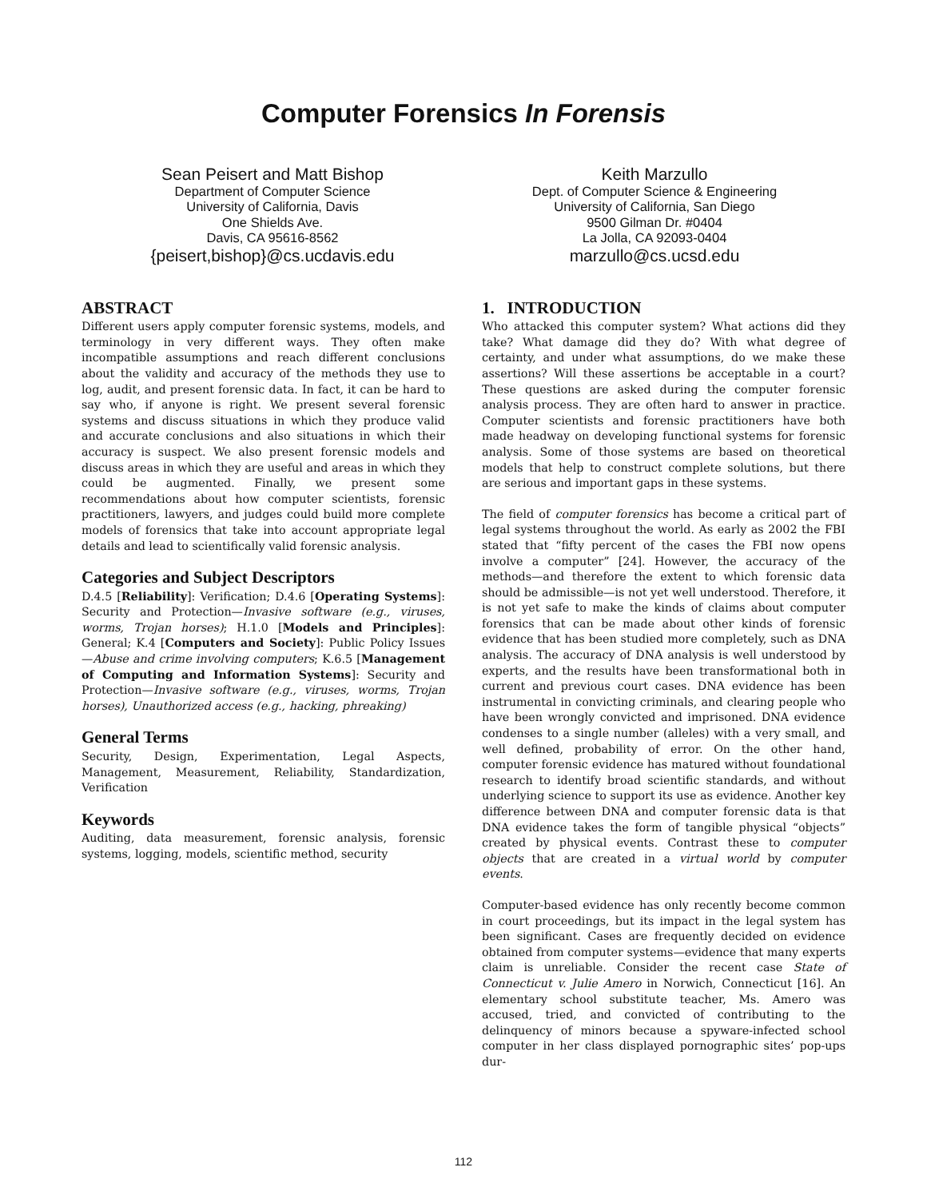Computer Forensics In Forensis
Sean Peisert and Matt Bishop
Department of Computer Science
University of California, Davis
One Shields Ave.
Davis, CA 95616-8562
{peisert,bishop}@cs.ucdavis.edu
Keith Marzullo
Dept. of Computer Science & Engineering
University of California, San Diego
9500 Gilman Dr. #0404
La Jolla, CA 92093-0404
marzullo@cs.ucsd.edu
ABSTRACT
Different users apply computer forensic systems, models, and terminology in very different ways. They often make incompatible assumptions and reach different conclusions about the validity and accuracy of the methods they use to log, audit, and present forensic data. In fact, it can be hard to say who, if anyone is right. We present several forensic systems and discuss situations in which they produce valid and accurate conclusions and also situations in which their accuracy is suspect. We also present forensic models and discuss areas in which they are useful and areas in which they could be augmented. Finally, we present some recommendations about how computer scientists, forensic practitioners, lawyers, and judges could build more complete models of forensics that take into account appropriate legal details and lead to scientifically valid forensic analysis.
Categories and Subject Descriptors
D.4.5 [Reliability]: Verification; D.4.6 [Operating Systems]: Security and Protection—Invasive software (e.g., viruses, worms, Trojan horses); H.1.0 [Models and Principles]: General; K.4 [Computers and Society]: Public Policy Issues—Abuse and crime involving computers; K.6.5 [Management of Computing and Information Systems]: Security and Protection—Invasive software (e.g., viruses, worms, Trojan horses), Unauthorized access (e.g., hacking, phreaking)
General Terms
Security, Design, Experimentation, Legal Aspects, Management, Measurement, Reliability, Standardization, Verification
Keywords
Auditing, data measurement, forensic analysis, forensic systems, logging, models, scientific method, security
1. INTRODUCTION
Who attacked this computer system? What actions did they take? What damage did they do? With what degree of certainty, and under what assumptions, do we make these assertions? Will these assertions be acceptable in a court? These questions are asked during the computer forensic analysis process. They are often hard to answer in practice. Computer scientists and forensic practitioners have both made headway on developing functional systems for forensic analysis. Some of those systems are based on theoretical models that help to construct complete solutions, but there are serious and important gaps in these systems.
The field of computer forensics has become a critical part of legal systems throughout the world. As early as 2002 the FBI stated that “fifty percent of the cases the FBI now opens involve a computer” [24]. However, the accuracy of the methods—and therefore the extent to which forensic data should be admissible—is not yet well understood. Therefore, it is not yet safe to make the kinds of claims about computer forensics that can be made about other kinds of forensic evidence that has been studied more completely, such as DNA analysis. The accuracy of DNA analysis is well understood by experts, and the results have been transformational both in current and previous court cases. DNA evidence has been instrumental in convicting criminals, and clearing people who have been wrongly convicted and imprisoned. DNA evidence condenses to a single number (alleles) with a very small, and well defined, probability of error. On the other hand, computer forensic evidence has matured without foundational research to identify broad scientific standards, and without underlying science to support its use as evidence. Another key difference between DNA and computer forensic data is that DNA evidence takes the form of tangible physical “objects” created by physical events. Contrast these to computer objects that are created in a virtual world by computer events.
Computer-based evidence has only recently become common in court proceedings, but its impact in the legal system has been significant. Cases are frequently decided on evidence obtained from computer systems—evidence that many experts claim is unreliable. Consider the recent case State of Connecticut v. Julie Amero in Norwich, Connecticut [16]. An elementary school substitute teacher, Ms. Amero was accused, tried, and convicted of contributing to the delinquency of minors because a spyware-infected school computer in her class displayed pornographic sites’ pop-ups dur-
112